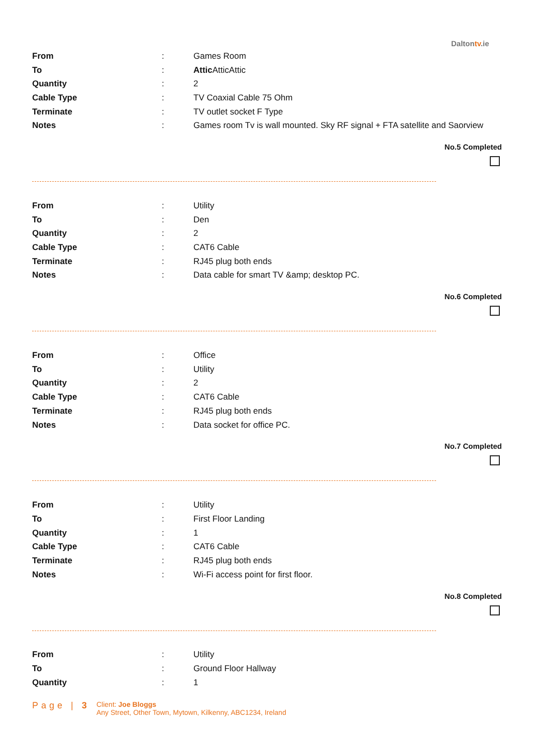Daltontv.ie
| From | : | Games Room |
| To | : | Attic AtticAttic |
| Quantity | : | 2 |
| Cable Type | : | TV Coaxial Cable 75 Ohm |
| Terminate | : | TV outlet socket F Type |
| Notes | : | Games room Tv is wall mounted. Sky RF signal + FTA satellite and Saorview |
No.5 Completed
| From | : | Utility |
| To | : | Den |
| Quantity | : | 2 |
| Cable Type | : | CAT6 Cable |
| Terminate | : | RJ45 plug both ends |
| Notes | : | Data cable for smart TV &amp; desktop PC. |
No.6 Completed
| From | : | Office |
| To | : | Utility |
| Quantity | : | 2 |
| Cable Type | : | CAT6 Cable |
| Terminate | : | RJ45 plug both ends |
| Notes | : | Data socket for office PC. |
No.7 Completed
| From | : | Utility |
| To | : | First Floor Landing |
| Quantity | : | 1 |
| Cable Type | : | CAT6 Cable |
| Terminate | : | RJ45 plug both ends |
| Notes | : | Wi-Fi access point for first floor. |
No.8 Completed
| From | : | Utility |
| To | : | Ground Floor Hallway |
| Quantity | : | 1 |
Page | 3
Client: Joe Bloggs
Any Street, Other Town, Mytown, Kilkenny, ABC1234, Ireland